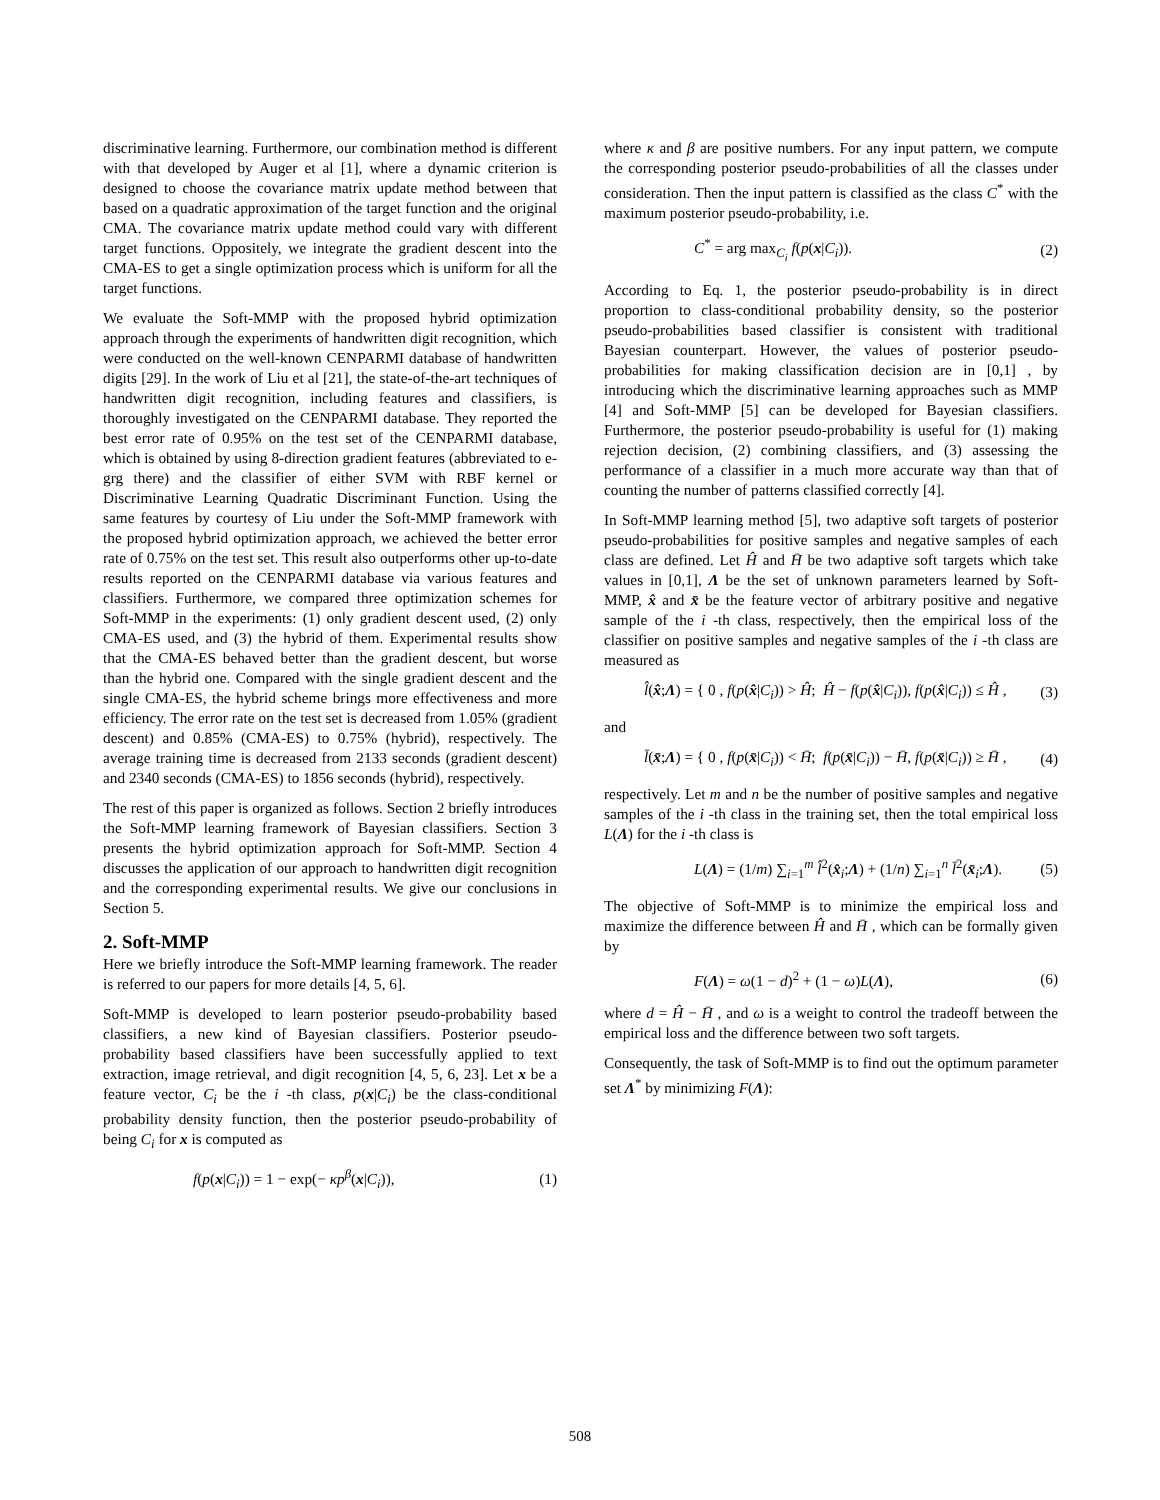discriminative learning. Furthermore, our combination method is different with that developed by Auger et al [1], where a dynamic criterion is designed to choose the covariance matrix update method between that based on a quadratic approximation of the target function and the original CMA. The covariance matrix update method could vary with different target functions. Oppositely, we integrate the gradient descent into the CMA-ES to get a single optimization process which is uniform for all the target functions.
We evaluate the Soft-MMP with the proposed hybrid optimization approach through the experiments of handwritten digit recognition, which were conducted on the well-known CENPARMI database of handwritten digits [29]. In the work of Liu et al [21], the state-of-the-art techniques of handwritten digit recognition, including features and classifiers, is thoroughly investigated on the CENPARMI database. They reported the best error rate of 0.95% on the test set of the CENPARMI database, which is obtained by using 8-direction gradient features (abbreviated to e-grg there) and the classifier of either SVM with RBF kernel or Discriminative Learning Quadratic Discriminant Function. Using the same features by courtesy of Liu under the Soft-MMP framework with the proposed hybrid optimization approach, we achieved the better error rate of 0.75% on the test set. This result also outperforms other up-to-date results reported on the CENPARMI database via various features and classifiers. Furthermore, we compared three optimization schemes for Soft-MMP in the experiments: (1) only gradient descent used, (2) only CMA-ES used, and (3) the hybrid of them. Experimental results show that the CMA-ES behaved better than the gradient descent, but worse than the hybrid one. Compared with the single gradient descent and the single CMA-ES, the hybrid scheme brings more effectiveness and more efficiency. The error rate on the test set is decreased from 1.05% (gradient descent) and 0.85% (CMA-ES) to 0.75% (hybrid), respectively. The average training time is decreased from 2133 seconds (gradient descent) and 2340 seconds (CMA-ES) to 1856 seconds (hybrid), respectively.
The rest of this paper is organized as follows. Section 2 briefly introduces the Soft-MMP learning framework of Bayesian classifiers. Section 3 presents the hybrid optimization approach for Soft-MMP. Section 4 discusses the application of our approach to handwritten digit recognition and the corresponding experimental results. We give our conclusions in Section 5.
2. Soft-MMP
Here we briefly introduce the Soft-MMP learning framework. The reader is referred to our papers for more details [4, 5, 6].
Soft-MMP is developed to learn posterior pseudo-probability based classifiers, a new kind of Bayesian classifiers. Posterior pseudo-probability based classifiers have been successfully applied to text extraction, image retrieval, and digit recognition [4, 5, 6, 23]. Let x be a feature vector, C<sub>i</sub> be the i -th class, p(x|C<sub>i</sub>) be the class-conditional probability density function, then the posterior pseudo-probability of being C<sub>i</sub> for x is computed as
f(p(x|C<sub>i</sub>)) = 1 − exp(− κp<sup>β</sup>(x|C<sub>i</sub>)), (1)
where κ and β are positive numbers. For any input pattern, we compute the corresponding posterior pseudo-probabilities of all the classes under consideration. Then the input pattern is classified as the class C<sup>*</sup> with the maximum posterior pseudo-probability, i.e.
C<sup>*</sup> = arg max<sub>C<sub>i</sub></sub> f(p(x|C<sub>i</sub>)). (2)
According to Eq. 1, the posterior pseudo-probability is in direct proportion to class-conditional probability density, so the posterior pseudo-probabilities based classifier is consistent with traditional Bayesian counterpart. However, the values of posterior pseudo-probabilities for making classification decision are in [0,1] , by introducing which the discriminative learning approaches such as MMP [4] and Soft-MMP [5] can be developed for Bayesian classifiers. Furthermore, the posterior pseudo-probability is useful for (1) making rejection decision, (2) combining classifiers, and (3) assessing the performance of a classifier in a much more accurate way than that of counting the number of patterns classified correctly [4].
In Soft-MMP learning method [5], two adaptive soft targets of posterior pseudo-probabilities for positive samples and negative samples of each class are defined. Let Ĥ and H̄ be two adaptive soft targets which take values in [0,1], Λ be the set of unknown parameters learned by Soft-MMP, x̂ and x̄ be the feature vector of arbitrary positive and negative sample of the i -th class, respectively, then the empirical loss of the classifier on positive samples and negative samples of the i -th class are measured as
l̂(x̂;Λ) = { 0 , f(p(x̂|C<sub>i</sub>)) > Ĥ; Ĥ − f(p(x̂|C<sub>i</sub>)), f(p(x̂|C<sub>i</sub>)) ≤ Ĥ , (3)
and
l̄(x̄;Λ) = { 0 , f(p(x̄|C<sub>i</sub>)) < H̄; f(p(x̄|C<sub>i</sub>)) − H̄, f(p(x̄|C<sub>i</sub>)) ≥ H̄ , (4)
respectively. Let m and n be the number of positive samples and negative samples of the i -th class in the training set, then the total empirical loss L(Λ) for the i -th class is
L(Λ) = (1/m) ∑<sub>i=1</sub><sup>m</sup> l̂<sup>2</sup>(x̂<sub>i</sub>;Λ) + (1/n) ∑<sub>i=1</sub><sup>n</sup> l̄<sup>2</sup>(x̄<sub>i</sub>;Λ). (5)
The objective of Soft-MMP is to minimize the empirical loss and maximize the difference between Ĥ and H̄ , which can be formally given by
F(Λ) = ω(1 − d)<sup>2</sup> + (1 − ω)L(Λ), (6)
where d = Ĥ − H̄ , and ω is a weight to control the tradeoff between the empirical loss and the difference between two soft targets.
Consequently, the task of Soft-MMP is to find out the optimum parameter set Λ<sup>*</sup> by minimizing F(Λ):
508